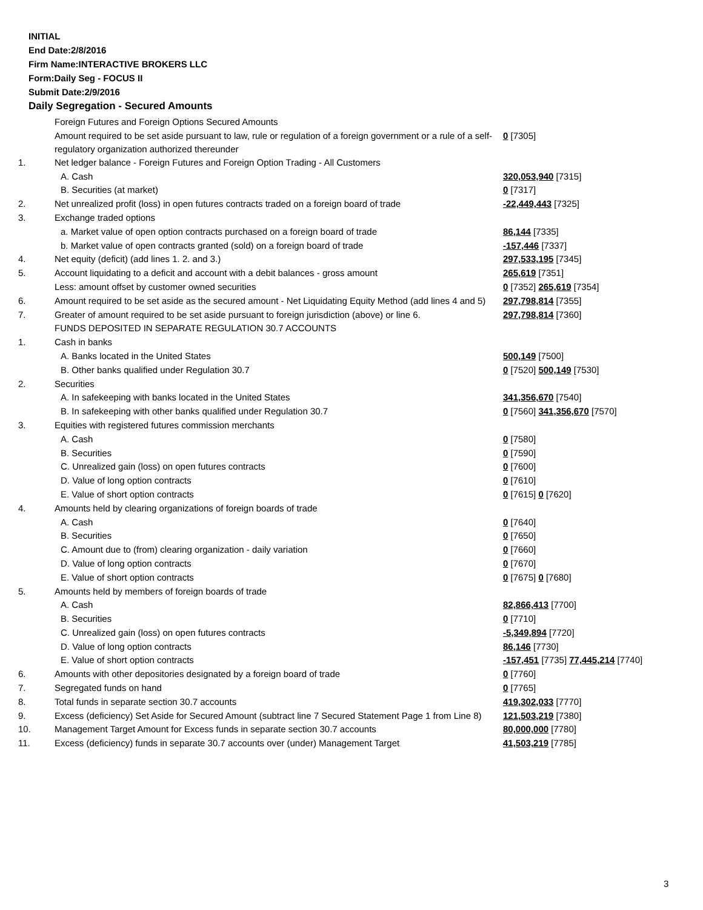INITIAL
End Date:2/8/2016
Firm Name:INTERACTIVE BROKERS LLC
Form:Daily Seg - FOCUS II
Submit Date:2/9/2016
Daily Segregation - Secured Amounts
| | Foreign Futures and Foreign Options Secured Amounts | |
| | Amount required to be set aside pursuant to law, rule or regulation of a foreign government or a rule of a self-regulatory organization authorized thereunder | 0 [7305] |
| 1. | Net ledger balance - Foreign Futures and Foreign Option Trading - All Customers | |
| | A. Cash | 320,053,940 [7315] |
| | B. Securities (at market) | 0 [7317] |
| 2. | Net unrealized profit (loss) in open futures contracts traded on a foreign board of trade | -22,449,443 [7325] |
| 3. | Exchange traded options | |
| | a. Market value of open option contracts purchased on a foreign board of trade | 86,144 [7335] |
| | b. Market value of open contracts granted (sold) on a foreign board of trade | -157,446 [7337] |
| 4. | Net equity (deficit) (add lines 1. 2. and 3.) | 297,533,195 [7345] |
| 5. | Account liquidating to a deficit and account with a debit balances - gross amount | 265,619 [7351] |
| | Less: amount offset by customer owned securities | 0 [7352] 265,619 [7354] |
| 6. | Amount required to be set aside as the secured amount - Net Liquidating Equity Method (add lines 4 and 5) | 297,798,814 [7355] |
| 7. | Greater of amount required to be set aside pursuant to foreign jurisdiction (above) or line 6. | 297,798,814 [7360] |
| | FUNDS DEPOSITED IN SEPARATE REGULATION 30.7 ACCOUNTS | |
| 1. | Cash in banks | |
| | A. Banks located in the United States | 500,149 [7500] |
| | B. Other banks qualified under Regulation 30.7 | 0 [7520] 500,149 [7530] |
| 2. | Securities | |
| | A. In safekeeping with banks located in the United States | 341,356,670 [7540] |
| | B. In safekeeping with other banks qualified under Regulation 30.7 | 0 [7560] 341,356,670 [7570] |
| 3. | Equities with registered futures commission merchants | |
| | A. Cash | 0 [7580] |
| | B. Securities | 0 [7590] |
| | C. Unrealized gain (loss) on open futures contracts | 0 [7600] |
| | D. Value of long option contracts | 0 [7610] |
| | E. Value of short option contracts | 0 [7615] 0 [7620] |
| 4. | Amounts held by clearing organizations of foreign boards of trade | |
| | A. Cash | 0 [7640] |
| | B. Securities | 0 [7650] |
| | C. Amount due to (from) clearing organization - daily variation | 0 [7660] |
| | D. Value of long option contracts | 0 [7670] |
| | E. Value of short option contracts | 0 [7675] 0 [7680] |
| 5. | Amounts held by members of foreign boards of trade | |
| | A. Cash | 82,866,413 [7700] |
| | B. Securities | 0 [7710] |
| | C. Unrealized gain (loss) on open futures contracts | -5,349,894 [7720] |
| | D. Value of long option contracts | 86,146 [7730] |
| | E. Value of short option contracts | -157,451 [7735] 77,445,214 [7740] |
| 6. | Amounts with other depositories designated by a foreign board of trade | 0 [7760] |
| 7. | Segregated funds on hand | 0 [7765] |
| 8. | Total funds in separate section 30.7 accounts | 419,302,033 [7770] |
| 9. | Excess (deficiency) Set Aside for Secured Amount (subtract line 7 Secured Statement Page 1 from Line 8) | 121,503,219 [7380] |
| 10. | Management Target Amount for Excess funds in separate section 30.7 accounts | 80,000,000 [7780] |
| 11. | Excess (deficiency) funds in separate 30.7 accounts over (under) Management Target | 41,503,219 [7785] |
3